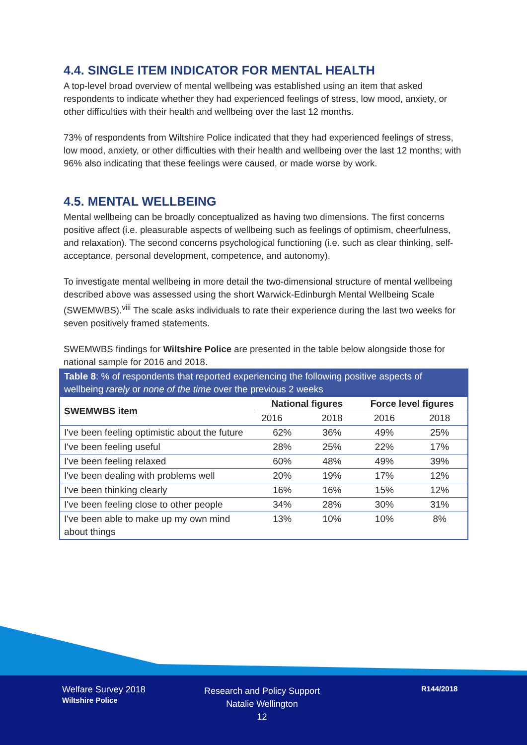4.4. SINGLE ITEM INDICATOR FOR MENTAL HEALTH
A top-level broad overview of mental wellbeing was established using an item that asked respondents to indicate whether they had experienced feelings of stress, low mood, anxiety, or other difficulties with their health and wellbeing over the last 12 months.
73% of respondents from Wiltshire Police indicated that they had experienced feelings of stress, low mood, anxiety, or other difficulties with their health and wellbeing over the last 12 months; with 96% also indicating that these feelings were caused, or made worse by work.
4.5. MENTAL WELLBEING
Mental wellbeing can be broadly conceptualized as having two dimensions. The first concerns positive affect (i.e. pleasurable aspects of wellbeing such as feelings of optimism, cheerfulness, and relaxation). The second concerns psychological functioning (i.e. such as clear thinking, self-acceptance, personal development, competence, and autonomy).
To investigate mental wellbeing in more detail the two-dimensional structure of mental wellbeing described above was assessed using the short Warwick-Edinburgh Mental Wellbeing Scale (SWEMWBS).<sup>viii</sup> The scale asks individuals to rate their experience during the last two weeks for seven positively framed statements.
SWEMWBS findings for Wiltshire Police are presented in the table below alongside those for national sample for 2016 and 2018.
| Table 8 : % of respondents that reported experiencing the following positive aspects of wellbeing rarely or none of the time over the previous 2 weeks | | | | |
| --- | --- | --- | --- | --- |
| SWEMWBS item | National figures | | Force level figures | |
| | 2016 | 2018 | 2016 | 2018 |
| I've been feeling optimistic about the future | 62% | 36% | 49% | 25% |
| I've been feeling useful | 28% | 25% | 22% | 17% |
| I've been feeling relaxed | 60% | 48% | 49% | 39% |
| I've been dealing with problems well | 20% | 19% | 17% | 12% |
| I've been thinking clearly | 16% | 16% | 15% | 12% |
| I've been feeling close to other people | 34% | 28% | 30% | 31% |
| I've been able to make up my own mind about things | 13% | 10% | 10% | 8% |
Welfare Survey 2018
Wiltshire Police
Research and Policy Support
Natalie Wellington
12
R144/2018